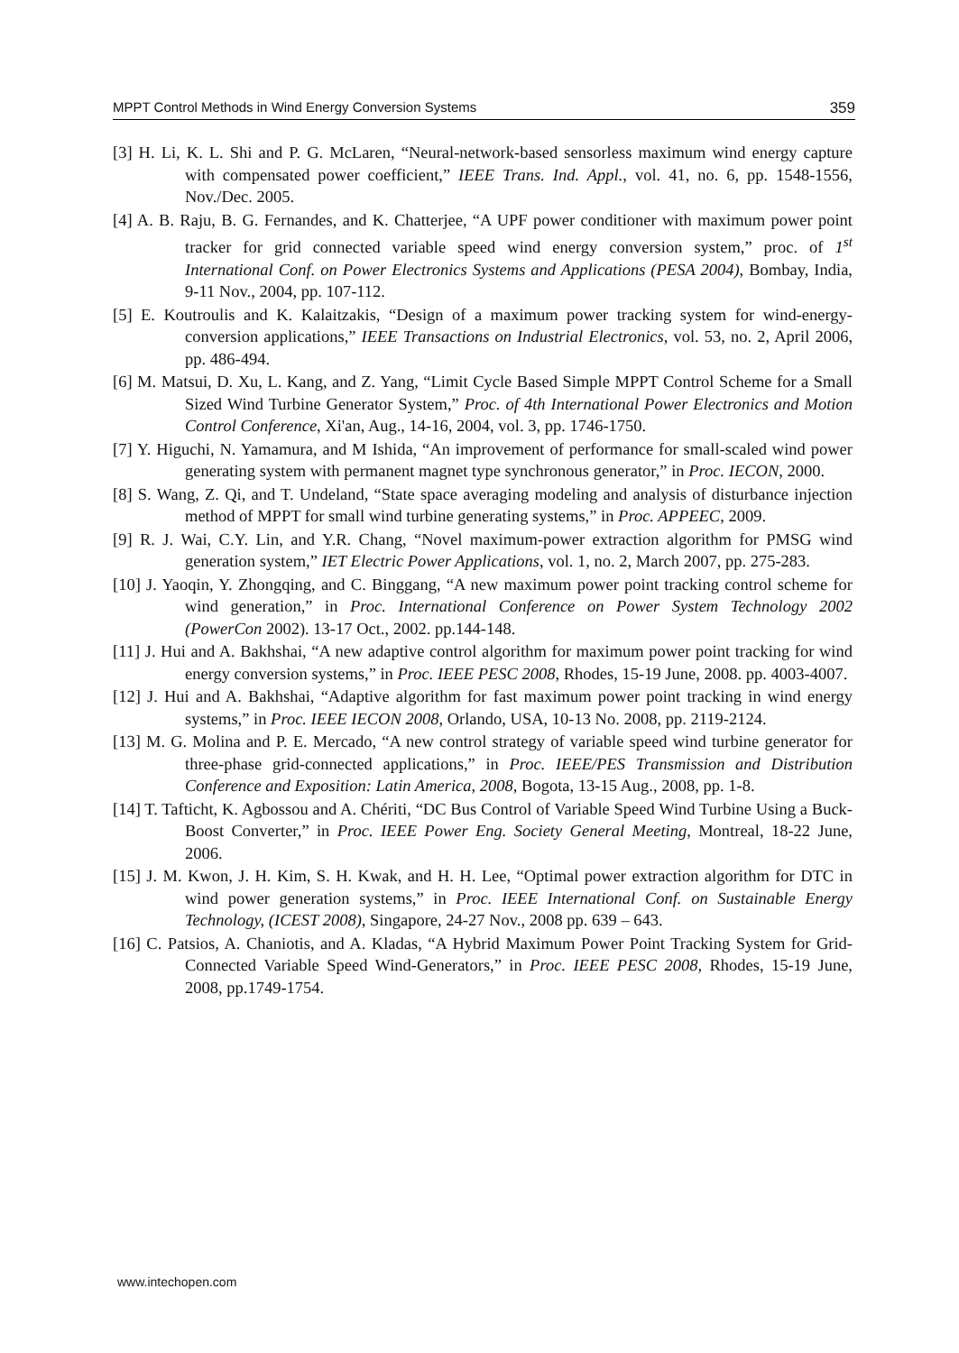MPPT Control Methods in Wind Energy Conversion Systems 359
[3] H. Li, K. L. Shi and P. G. McLaren, “Neural-network-based sensorless maximum wind energy capture with compensated power coefficient,” IEEE Trans. Ind. Appl., vol. 41, no. 6, pp. 1548-1556, Nov./Dec. 2005.
[4] A. B. Raju, B. G. Fernandes, and K. Chatterjee, “A UPF power conditioner with maximum power point tracker for grid connected variable speed wind energy conversion system,” proc. of 1<sup>st</sup> International Conf. on Power Electronics Systems and Applications (PESA 2004), Bombay, India, 9-11 Nov., 2004, pp. 107-112.
[5] E. Koutroulis and K. Kalaitzakis, “Design of a maximum power tracking system for wind-energy-conversion applications,” IEEE Transactions on Industrial Electronics, vol. 53, no. 2, April 2006, pp. 486-494.
[6] M. Matsui, D. Xu, L. Kang, and Z. Yang, “Limit Cycle Based Simple MPPT Control Scheme for a Small Sized Wind Turbine Generator System,” Proc. of 4th International Power Electronics and Motion Control Conference, Xi'an, Aug., 14-16, 2004, vol. 3, pp. 1746-1750.
[7] Y. Higuchi, N. Yamamura, and M Ishida, “An improvement of performance for small-scaled wind power generating system with permanent magnet type synchronous generator,” in Proc. IECON, 2000.
[8] S. Wang, Z. Qi, and T. Undeland, “State space averaging modeling and analysis of disturbance injection method of MPPT for small wind turbine generating systems,” in Proc. APPEEC, 2009.
[9] R. J. Wai, C.Y. Lin, and Y.R. Chang, “Novel maximum-power extraction algorithm for PMSG wind generation system,” IET Electric Power Applications, vol. 1, no. 2, March 2007, pp. 275-283.
[10] J. Yaoqin, Y. Zhongqing, and C. Binggang, “A new maximum power point tracking control scheme for wind generation,” in Proc. International Conference on Power System Technology 2002 (PowerCon 2002). 13-17 Oct., 2002. pp.144-148.
[11] J. Hui and A. Bakhshai, “A new adaptive control algorithm for maximum power point tracking for wind energy conversion systems,” in Proc. IEEE PESC 2008, Rhodes, 15-19 June, 2008. pp. 4003-4007.
[12] J. Hui and A. Bakhshai, “Adaptive algorithm for fast maximum power point tracking in wind energy systems,” in Proc. IEEE IECON 2008, Orlando, USA, 10-13 No. 2008, pp. 2119-2124.
[13] M. G. Molina and P. E. Mercado, “A new control strategy of variable speed wind turbine generator for three-phase grid-connected applications,” in Proc. IEEE/PES Transmission and Distribution Conference and Exposition: Latin America, 2008, Bogota, 13-15 Aug., 2008, pp. 1-8.
[14] T. Tafticht, K. Agbossou and A. Chériti, “DC Bus Control of Variable Speed Wind Turbine Using a Buck-Boost Converter,” in Proc. IEEE Power Eng. Society General Meeting, Montreal, 18-22 June, 2006.
[15] J. M. Kwon, J. H. Kim, S. H. Kwak, and H. H. Lee, “Optimal power extraction algorithm for DTC in wind power generation systems,” in Proc. IEEE International Conf. on Sustainable Energy Technology, (ICEST 2008), Singapore, 24-27 Nov., 2008 pp. 639 – 643.
[16] C. Patsios, A. Chaniotis, and A. Kladas, “A Hybrid Maximum Power Point Tracking System for Grid-Connected Variable Speed Wind-Generators,” in Proc. IEEE PESC 2008, Rhodes, 15-19 June, 2008, pp.1749-1754.
www.intechopen.com